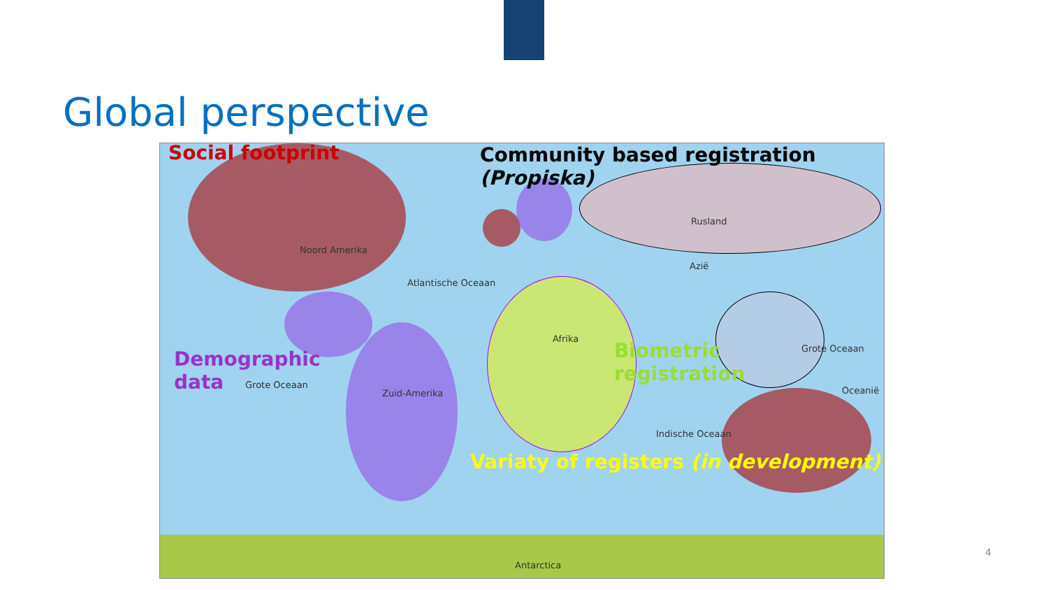Global perspective
Noord Amerika
Atlantische Oceaan
Grote Oceaan
Zuid-Amerika
Afrika
Rusland
Azië
Grote Oceaan
Oceanië
Indische Oceaan
Antarctica
Social footprint
Community based registration
(Propiska)
Demographic
data
Biometric
registration
Variaty of registers (in development)
4